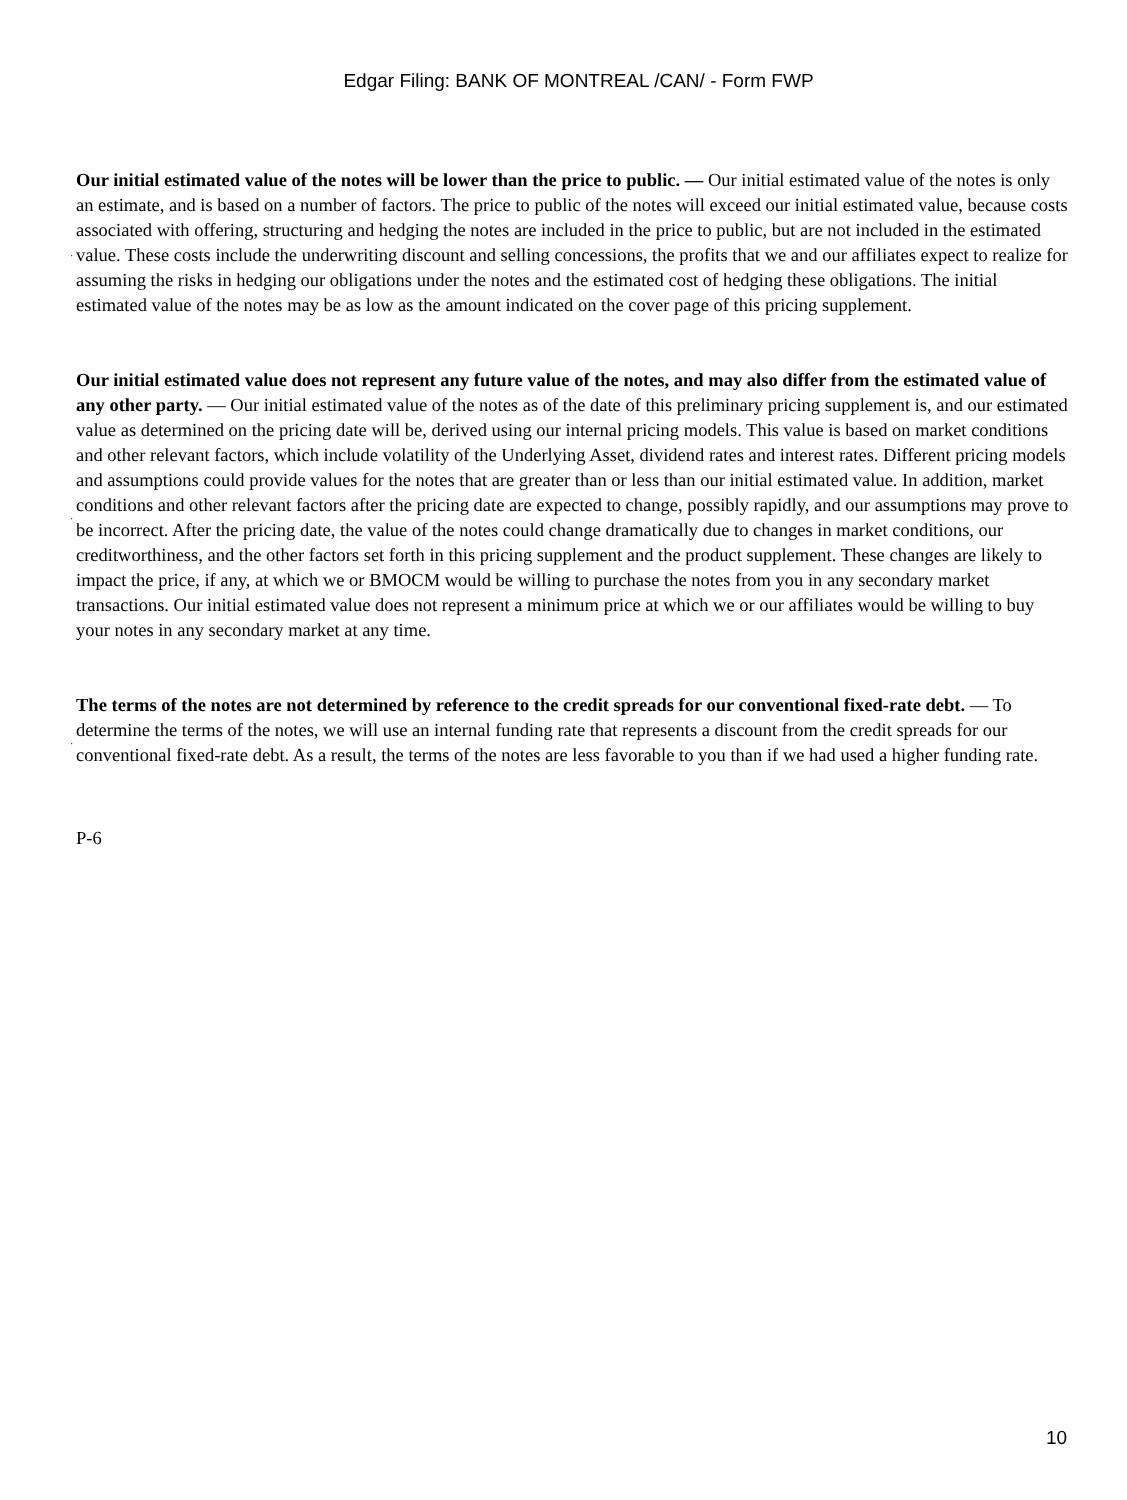Edgar Filing: BANK OF MONTREAL /CAN/ - Form FWP
·
Our initial estimated value of the notes will be lower than the price to public. — Our initial estimated value of the notes is only an estimate, and is based on a number of factors. The price to public of the notes will exceed our initial estimated value, because costs associated with offering, structuring and hedging the notes are included in the price to public, but are not included in the estimated value. These costs include the underwriting discount and selling concessions, the profits that we and our affiliates expect to realize for assuming the risks in hedging our obligations under the notes and the estimated cost of hedging these obligations. The initial estimated value of the notes may be as low as the amount indicated on the cover page of this pricing supplement.
·
Our initial estimated value does not represent any future value of the notes, and may also differ from the estimated value of any other party. — Our initial estimated value of the notes as of the date of this preliminary pricing supplement is, and our estimated value as determined on the pricing date will be, derived using our internal pricing models. This value is based on market conditions and other relevant factors, which include volatility of the Underlying Asset, dividend rates and interest rates. Different pricing models and assumptions could provide values for the notes that are greater than or less than our initial estimated value. In addition, market conditions and other relevant factors after the pricing date are expected to change, possibly rapidly, and our assumptions may prove to be incorrect. After the pricing date, the value of the notes could change dramatically due to changes in market conditions, our creditworthiness, and the other factors set forth in this pricing supplement and the product supplement. These changes are likely to impact the price, if any, at which we or BMOCM would be willing to purchase the notes from you in any secondary market transactions. Our initial estimated value does not represent a minimum price at which we or our affiliates would be willing to buy your notes in any secondary market at any time.
·
The terms of the notes are not determined by reference to the credit spreads for our conventional fixed-rate debt. — To determine the terms of the notes, we will use an internal funding rate that represents a discount from the credit spreads for our conventional fixed-rate debt. As a result, the terms of the notes are less favorable to you than if we had used a higher funding rate.
P-6
10